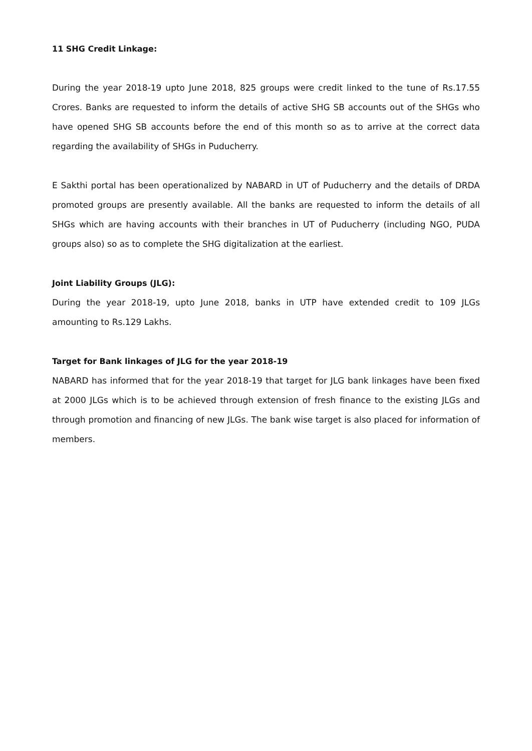11 SHG Credit Linkage:
During the year 2018-19 upto June 2018, 825 groups were credit linked to the tune of Rs.17.55 Crores. Banks are requested to inform the details of active SHG SB accounts out of the SHGs who have opened SHG SB accounts before the end of this month so as to arrive at the correct data regarding the availability of SHGs in Puducherry.
E Sakthi portal has been operationalized by NABARD in UT of Puducherry and the details of DRDA promoted groups are presently available. All the banks are requested to inform the details of all SHGs which are having accounts with their branches in UT of Puducherry (including NGO, PUDA groups also) so as to complete the SHG digitalization at the earliest.
Joint Liability Groups (JLG):
During the year 2018-19, upto June 2018, banks in UTP have extended credit to 109 JLGs amounting to Rs.129 Lakhs.
Target for Bank linkages of JLG for the year 2018-19
NABARD has informed that for the year 2018-19 that target for JLG bank linkages have been fixed at 2000 JLGs which is to be achieved through extension of fresh finance to the existing JLGs and through promotion and financing of new JLGs. The bank wise target is also placed for information of members.